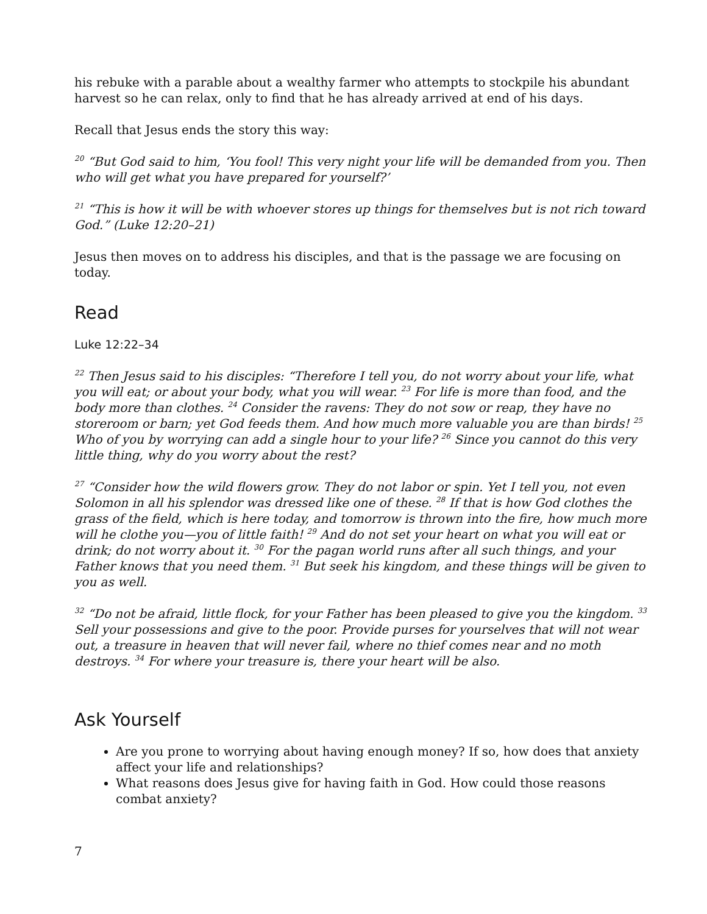his rebuke with a parable about a wealthy farmer who attempts to stockpile his abundant harvest so he can relax, only to find that he has already arrived at end of his days.
Recall that Jesus ends the story this way:
<sup>20</sup> “But God said to him, ‘You fool! This very night your life will be demanded from you. Then who will get what you have prepared for yourself?’
<sup>21</sup> “This is how it will be with whoever stores up things for themselves but is not rich toward God.” (Luke 12:20–21)
Jesus then moves on to address his disciples, and that is the passage we are focusing on today.
Read
Luke 12:22–34
<sup>22</sup> Then Jesus said to his disciples: “Therefore I tell you, do not worry about your life, what you will eat; or about your body, what you will wear. <sup>23</sup> For life is more than food, and the body more than clothes. <sup>24</sup> Consider the ravens: They do not sow or reap, they have no storeroom or barn; yet God feeds them. And how much more valuable you are than birds! <sup>25</sup> Who of you by worrying can add a single hour to your life? <sup>26</sup> Since you cannot do this very little thing, why do you worry about the rest?
<sup>27</sup> “Consider how the wild flowers grow. They do not labor or spin. Yet I tell you, not even Solomon in all his splendor was dressed like one of these. <sup>28</sup> If that is how God clothes the grass of the field, which is here today, and tomorrow is thrown into the fire, how much more will he clothe you—you of little faith! <sup>29</sup> And do not set your heart on what you will eat or drink; do not worry about it. <sup>30</sup> For the pagan world runs after all such things, and your Father knows that you need them. <sup>31</sup> But seek his kingdom, and these things will be given to you as well.
<sup>32</sup> “Do not be afraid, little flock, for your Father has been pleased to give you the kingdom. <sup>33</sup> Sell your possessions and give to the poor. Provide purses for yourselves that will not wear out, a treasure in heaven that will never fail, where no thief comes near and no moth destroys. <sup>34</sup> For where your treasure is, there your heart will be also.
Ask Yourself
Are you prone to worrying about having enough money? If so, how does that anxiety affect your life and relationships?
What reasons does Jesus give for having faith in God. How could those reasons combat anxiety?
7